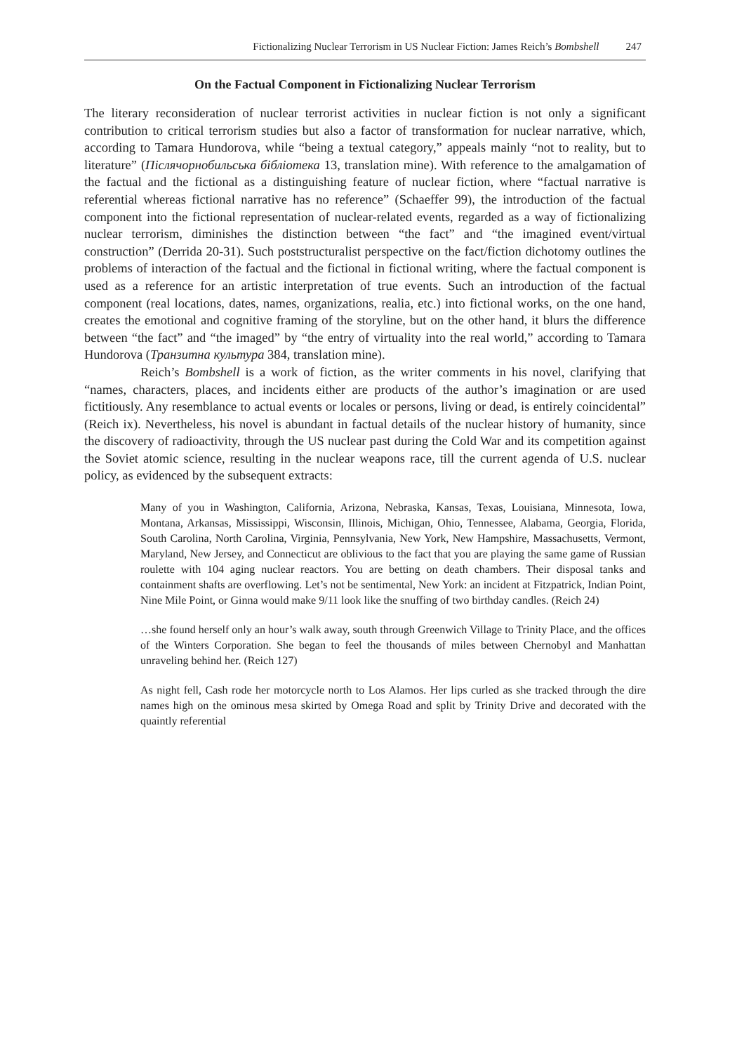Fictionalizing Nuclear Terrorism in US Nuclear Fiction: James Reich’s Bombshell 247
On the Factual Component in Fictionalizing Nuclear Terrorism
The literary reconsideration of nuclear terrorist activities in nuclear fiction is not only a significant contribution to critical terrorism studies but also a factor of transformation for nuclear narrative, which, according to Tamara Hundorova, while “being a textual category,” appeals mainly “not to reality, but to literature” (Післячорнобильська бібліотека 13, translation mine). With reference to the amalgamation of the factual and the fictional as a distinguishing feature of nuclear fiction, where “factual narrative is referential whereas fictional narrative has no reference” (Schaeffer 99), the introduction of the factual component into the fictional representation of nuclear-related events, regarded as a way of fictionalizing nuclear terrorism, diminishes the distinction between “the fact” and “the imagined event/virtual construction” (Derrida 20-31). Such poststructuralist perspective on the fact/fiction dichotomy outlines the problems of interaction of the factual and the fictional in fictional writing, where the factual component is used as a reference for an artistic interpretation of true events. Such an introduction of the factual component (real locations, dates, names, organizations, realia, etc.) into fictional works, on the one hand, creates the emotional and cognitive framing of the storyline, but on the other hand, it blurs the difference between “the fact” and “the imaged” by “the entry of virtuality into the real world,” according to Tamara Hundorova (Транзитна культура 384, translation mine).
Reich’s Bombshell is a work of fiction, as the writer comments in his novel, clarifying that “names, characters, places, and incidents either are products of the author’s imagination or are used fictitiously. Any resemblance to actual events or locales or persons, living or dead, is entirely coincidental” (Reich ix). Nevertheless, his novel is abundant in factual details of the nuclear history of humanity, since the discovery of radioactivity, through the US nuclear past during the Cold War and its competition against the Soviet atomic science, resulting in the nuclear weapons race, till the current agenda of U.S. nuclear policy, as evidenced by the subsequent extracts:
Many of you in Washington, California, Arizona, Nebraska, Kansas, Texas, Louisiana, Minnesota, Iowa, Montana, Arkansas, Mississippi, Wisconsin, Illinois, Michigan, Ohio, Tennessee, Alabama, Georgia, Florida, South Carolina, North Carolina, Virginia, Pennsylvania, New York, New Hampshire, Massachusetts, Vermont, Maryland, New Jersey, and Connecticut are oblivious to the fact that you are playing the same game of Russian roulette with 104 aging nuclear reactors. You are betting on death chambers. Their disposal tanks and containment shafts are overflowing. Let’s not be sentimental, New York: an incident at Fitzpatrick, Indian Point, Nine Mile Point, or Ginna would make 9/11 look like the snuffing of two birthday candles. (Reich 24)
…she found herself only an hour’s walk away, south through Greenwich Village to Trinity Place, and the offices of the Winters Corporation. She began to feel the thousands of miles between Chernobyl and Manhattan unraveling behind her. (Reich 127)
As night fell, Cash rode her motorcycle north to Los Alamos. Her lips curled as she tracked through the dire names high on the ominous mesa skirted by Omega Road and split by Trinity Drive and decorated with the quaintly referential